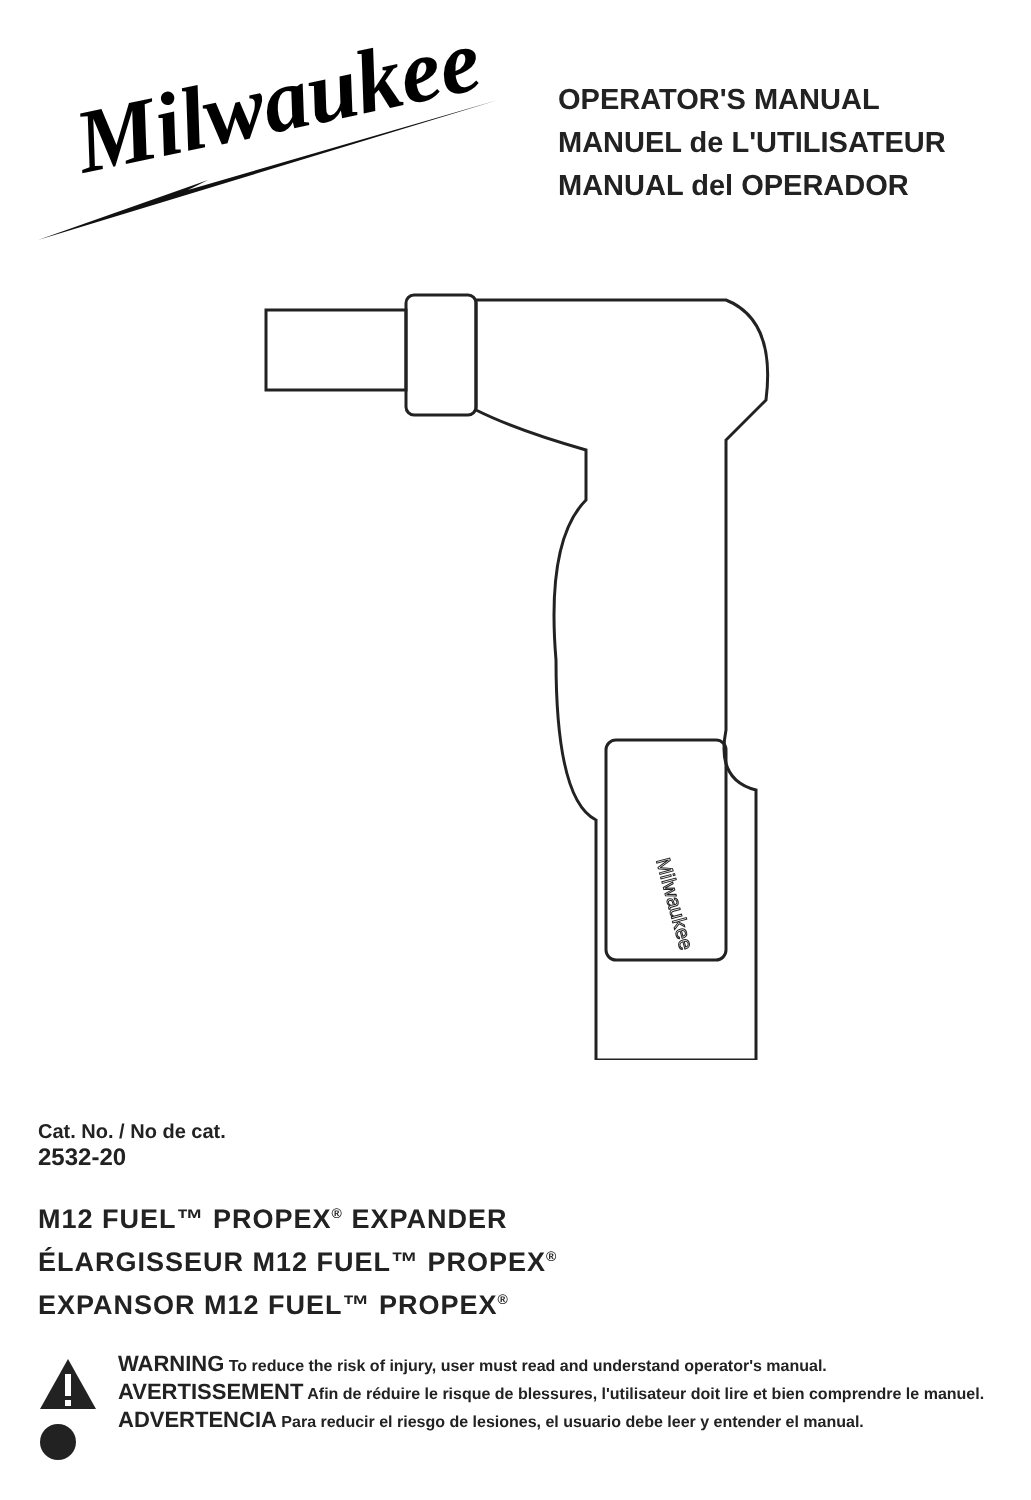Milwaukee
OPERATOR'S MANUAL
MANUEL de L'UTILISATEUR
MANUAL del OPERADOR
Milwaukee
Cat. No. / No de cat.
2532-20
M12 FUEL™ PROPEX<sup>®</sup> EXPANDER
ÉLARGISSEUR M12 FUEL™ PROPEX<sup>®</sup>
EXPANSOR M12 FUEL™ PROPEX<sup>®</sup>
WARNING To reduce the risk of injury, user must read and understand operator's manual.
AVERTISSEMENT Afin de réduire le risque de blessures, l'utilisateur doit lire et bien comprendre le manuel.
ADVERTENCIA Para reducir el riesgo de lesiones, el usuario debe leer y entender el manual.